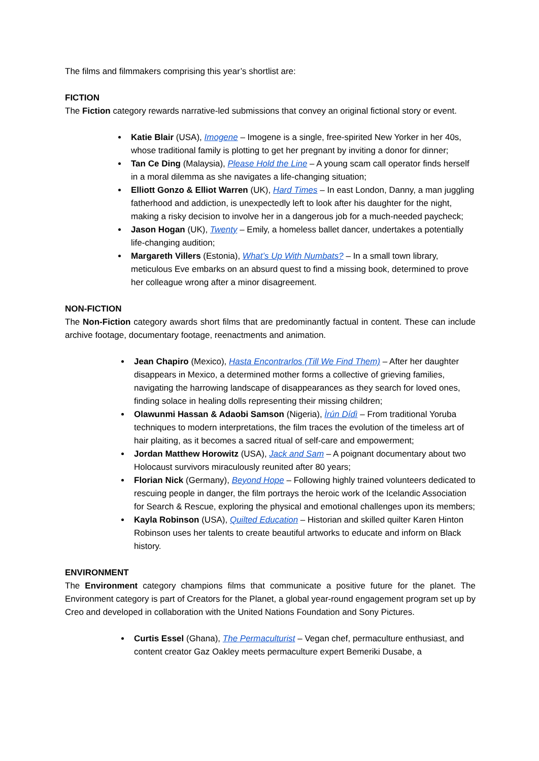The films and filmmakers comprising this year’s shortlist are:
FICTION
The Fiction category rewards narrative-led submissions that convey an original fictional story or event.
Katie Blair (USA), Imogene – Imogene is a single, free-spirited New Yorker in her 40s, whose traditional family is plotting to get her pregnant by inviting a donor for dinner;
Tan Ce Ding (Malaysia), Please Hold the Line – A young scam call operator finds herself in a moral dilemma as she navigates a life-changing situation;
Elliott Gonzo & Elliot Warren (UK), Hard Times – In east London, Danny, a man juggling fatherhood and addiction, is unexpectedly left to look after his daughter for the night, making a risky decision to involve her in a dangerous job for a much-needed paycheck;
Jason Hogan (UK), Twenty – Emily, a homeless ballet dancer, undertakes a potentially life-changing audition;
Margareth Villers (Estonia), What’s Up With Numbats? – In a small town library, meticulous Eve embarks on an absurd quest to find a missing book, determined to prove her colleague wrong after a minor disagreement.
NON-FICTION
The Non-Fiction category awards short films that are predominantly factual in content. These can include archive footage, documentary footage, reenactments and animation.
Jean Chapiro (Mexico), Hasta Encontrarlos (Till We Find Them) – After her daughter disappears in Mexico, a determined mother forms a collective of grieving families, navigating the harrowing landscape of disappearances as they search for loved ones, finding solace in healing dolls representing their missing children;
Olawunmi Hassan & Adaobi Samson (Nigeria), Ìrún Dídì – From traditional Yoruba techniques to modern interpretations, the film traces the evolution of the timeless art of hair plaiting, as it becomes a sacred ritual of self-care and empowerment;
Jordan Matthew Horowitz (USA), Jack and Sam – A poignant documentary about two Holocaust survivors miraculously reunited after 80 years;
Florian Nick (Germany), Beyond Hope – Following highly trained volunteers dedicated to rescuing people in danger, the film portrays the heroic work of the Icelandic Association for Search & Rescue, exploring the physical and emotional challenges upon its members;
Kayla Robinson (USA), Quilted Education – Historian and skilled quilter Karen Hinton Robinson uses her talents to create beautiful artworks to educate and inform on Black history.
ENVIRONMENT
The Environment category champions films that communicate a positive future for the planet. The Environment category is part of Creators for the Planet, a global year-round engagement program set up by Creo and developed in collaboration with the United Nations Foundation and Sony Pictures.
Curtis Essel (Ghana), The Permaculturist – Vegan chef, permaculture enthusiast, and content creator Gaz Oakley meets permaculture expert Bemeriki Dusabe, a